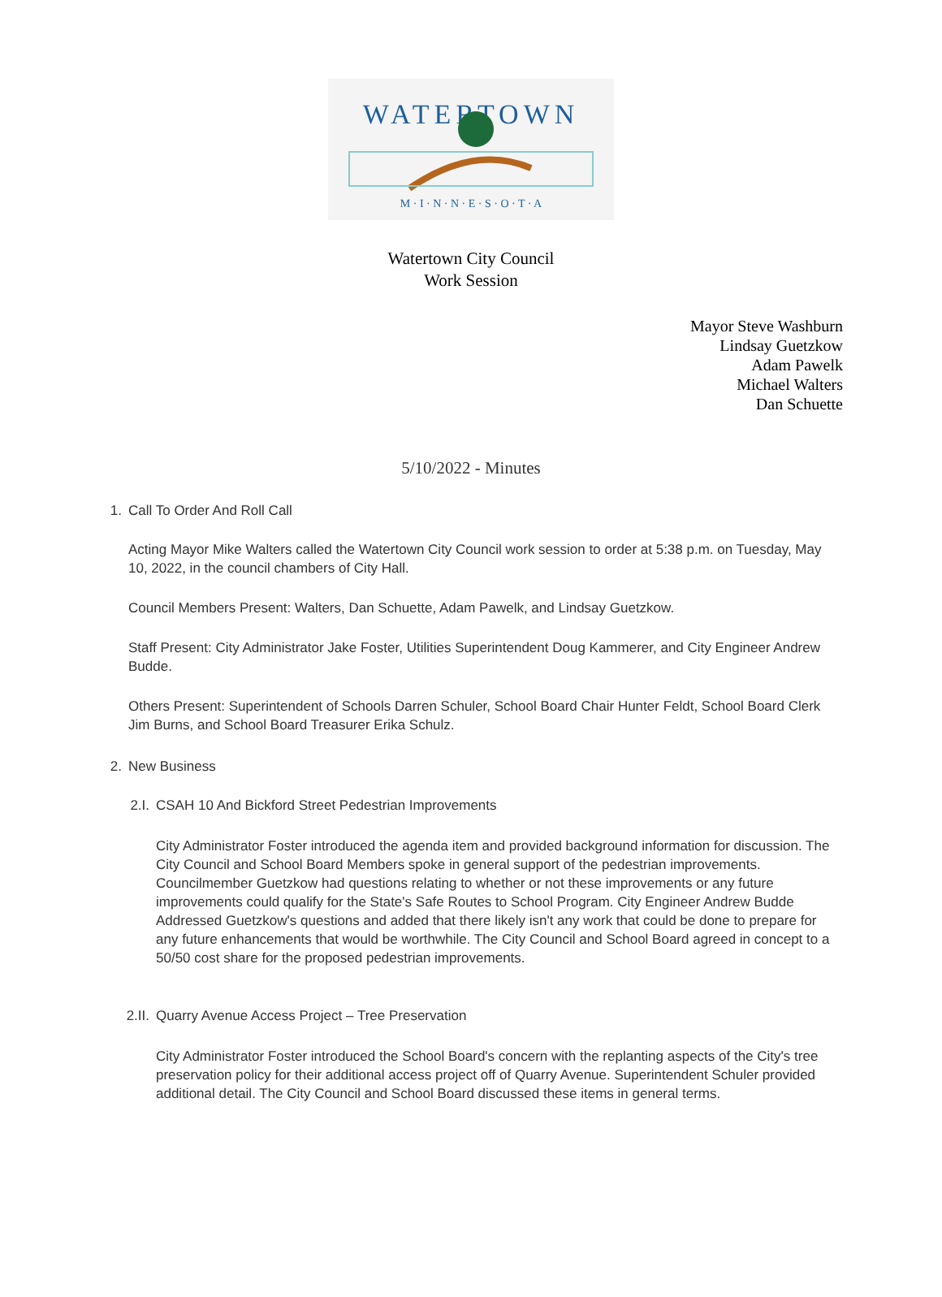WATERTOWN
M · I · N · N · E · S · O · T · A
Watertown City Council
Work Session
Mayor Steve Washburn
Lindsay Guetzkow
Adam Pawelk
Michael Walters
Dan Schuette
5/10/2022 - Minutes
1. Call To Order And Roll Call
Acting Mayor Mike Walters called the Watertown City Council work session to order at 5:38 p.m. on Tuesday, May 10, 2022, in the council chambers of City Hall.
Council Members Present: Walters, Dan Schuette, Adam Pawelk, and Lindsay Guetzkow.
Staff Present: City Administrator Jake Foster, Utilities Superintendent Doug Kammerer, and City Engineer Andrew Budde.
Others Present: Superintendent of Schools Darren Schuler, School Board Chair Hunter Feldt, School Board Clerk Jim Burns, and School Board Treasurer Erika Schulz.
2. New Business
2.I. CSAH 10 And Bickford Street Pedestrian Improvements
City Administrator Foster introduced the agenda item and provided background information for discussion. The City Council and School Board Members spoke in general support of the pedestrian improvements. Councilmember Guetzkow had questions relating to whether or not these improvements or any future improvements could qualify for the State's Safe Routes to School Program. City Engineer Andrew Budde Addressed Guetzkow's questions and added that there likely isn't any work that could be done to prepare for any future enhancements that would be worthwhile. The City Council and School Board agreed in concept to a 50/50 cost share for the proposed pedestrian improvements.
2.II. Quarry Avenue Access Project – Tree Preservation
City Administrator Foster introduced the School Board's concern with the replanting aspects of the City's tree preservation policy for their additional access project off of Quarry Avenue. Superintendent Schuler provided additional detail. The City Council and School Board discussed these items in general terms.